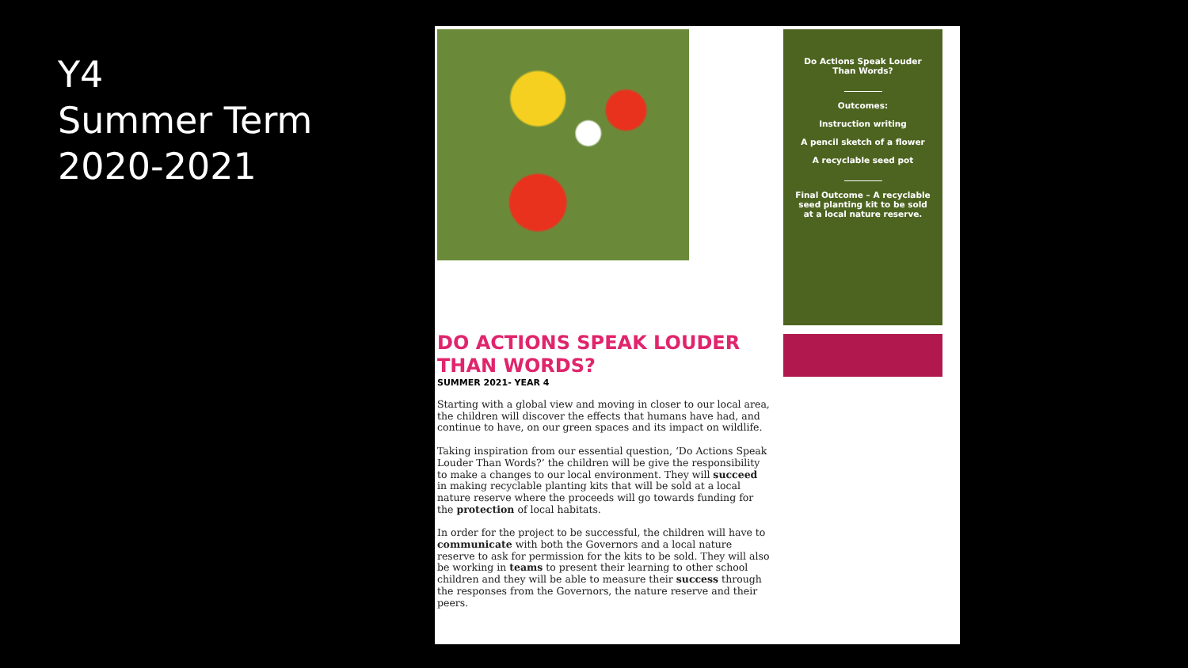Y4
Summer Term
2020-2021
DO ACTIONS SPEAK LOUDER THAN WORDS?
SUMMER 2021- YEAR 4
Starting with a global view and moving in closer to our local area, the children will discover the effects that humans have had, and continue to have, on our green spaces and its impact on wildlife.
Taking inspiration from our essential question, ‘Do Actions Speak Louder Than Words?’ the children will be give the responsibility to make a changes to our local environment. They will succeed in making recyclable planting kits that will be sold at a local nature reserve where the proceeds will go towards funding for the protection of local habitats.
In order for the project to be successful, the children will have to communicate with both the Governors and a local nature reserve to ask for permission for the kits to be sold. They will also be working in teams to present their learning to other school children and they will be able to measure their success through the responses from the Governors, the nature reserve and their peers.
Do Actions Speak Louder Than Words?
Outcomes:
Instruction writing
A pencil sketch of a flower
A recyclable seed pot
Final Outcome – A recyclable seed planting kit to be sold at a local nature reserve.